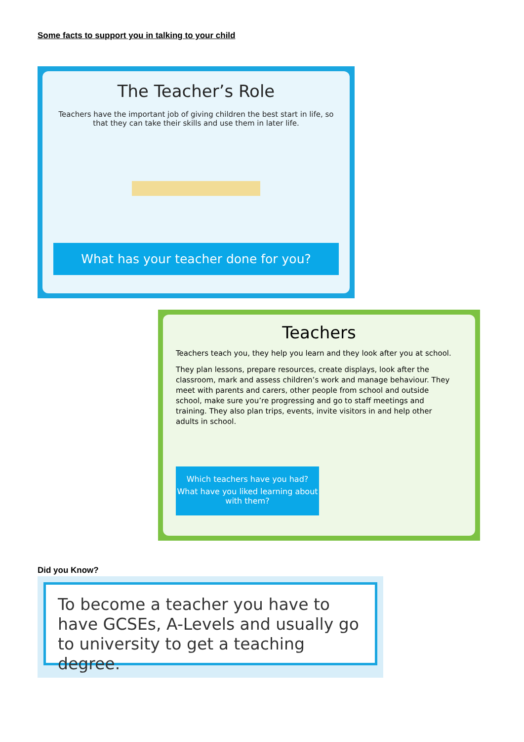Some facts to support you in talking to your child
The Teacher’s Role
Teachers have the important job of giving children the best start in life, so that they can take their skills and use them in later life.
What has your teacher done for you?
Teachers
Teachers teach you, they help you learn and they look after you at school.
They plan lessons, prepare resources, create displays, look after the classroom, mark and assess children’s work and manage behaviour. They meet with parents and carers, other people from school and outside school, make sure you’re progressing and go to staff meetings and training. They also plan trips, events, invite visitors in and help other adults in school.
Which teachers have you had?
What have you liked learning about with them?
Did you Know?
To become a teacher you have to have GCSEs, A-Levels and usually go to university to get a teaching degree.